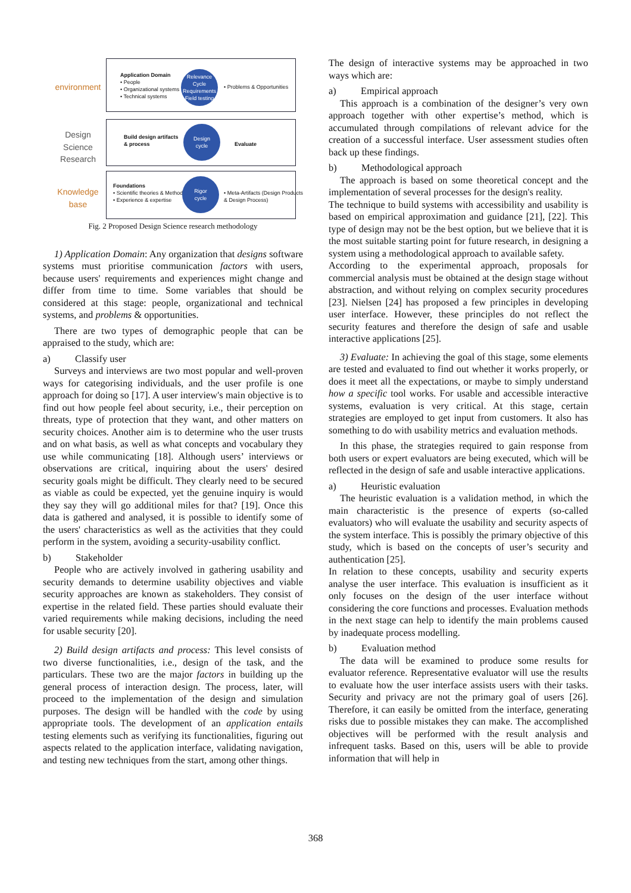environment
Design Science Research
Knowledge base
Application Domain
• People
• Organizational systems
• Technical systems
Relevance Cycle
Requirements
Field testing
• Problems & Opportunities
Build design artifacts
& process
Design
cycle
Evaluate
Foundations
• Scientific theories & Methods
• Experience & expertise
Rigor
cycle
• Meta-Artifacts (Design Products & Design Process)
Fig. 2 Proposed Design Science research methodology
1) Application Domain: Any organization that designs software systems must prioritise communication factors with users, because users' requirements and experiences might change and differ from time to time. Some variables that should be considered at this stage: people, organizational and technical systems, and problems & opportunities.
There are two types of demographic people that can be appraised to the study, which are:
a) Classify user
Surveys and interviews are two most popular and well-proven ways for categorising individuals, and the user profile is one approach for doing so [17]. A user interview's main objective is to find out how people feel about security, i.e., their perception on threats, type of protection that they want, and other matters on security choices. Another aim is to determine who the user trusts and on what basis, as well as what concepts and vocabulary they use while communicating [18]. Although users’ interviews or observations are critical, inquiring about the users' desired security goals might be difficult. They clearly need to be secured as viable as could be expected, yet the genuine inquiry is would they say they will go additional miles for that? [19]. Once this data is gathered and analysed, it is possible to identify some of the users' characteristics as well as the activities that they could perform in the system, avoiding a security-usability conflict.
b) Stakeholder
People who are actively involved in gathering usability and security demands to determine usability objectives and viable security approaches are known as stakeholders. They consist of expertise in the related field. These parties should evaluate their varied requirements while making decisions, including the need for usable security [20].
2) Build design artifacts and process: This level consists of two diverse functionalities, i.e., design of the task, and the particulars. These two are the major factors in building up the general process of interaction design. The process, later, will proceed to the implementation of the design and simulation purposes. The design will be handled with the code by using appropriate tools. The development of an application entails testing elements such as verifying its functionalities, figuring out aspects related to the application interface, validating navigation, and testing new techniques from the start, among other things.
The design of interactive systems may be approached in two ways which are:
a) Empirical approach
This approach is a combination of the designer’s very own approach together with other expertise’s method, which is accumulated through compilations of relevant advice for the creation of a successful interface. User assessment studies often back up these findings.
b) Methodological approach
The approach is based on some theoretical concept and the implementation of several processes for the design's reality.
The technique to build systems with accessibility and usability is based on empirical approximation and guidance [21], [22]. This type of design may not be the best option, but we believe that it is the most suitable starting point for future research, in designing a system using a methodological approach to available safety.
According to the experimental approach, proposals for commercial analysis must be obtained at the design stage without abstraction, and without relying on complex security procedures [23]. Nielsen [24] has proposed a few principles in developing user interface. However, these principles do not reflect the security features and therefore the design of safe and usable interactive applications [25].
3) Evaluate: In achieving the goal of this stage, some elements are tested and evaluated to find out whether it works properly, or does it meet all the expectations, or maybe to simply understand how a specific tool works. For usable and accessible interactive systems, evaluation is very critical. At this stage, certain strategies are employed to get input from customers. It also has something to do with usability metrics and evaluation methods.
In this phase, the strategies required to gain response from both users or expert evaluators are being executed, which will be reflected in the design of safe and usable interactive applications.
a) Heuristic evaluation
The heuristic evaluation is a validation method, in which the main characteristic is the presence of experts (so-called evaluators) who will evaluate the usability and security aspects of the system interface. This is possibly the primary objective of this study, which is based on the concepts of user’s security and authentication [25].
In relation to these concepts, usability and security experts analyse the user interface. This evaluation is insufficient as it only focuses on the design of the user interface without considering the core functions and processes. Evaluation methods in the next stage can help to identify the main problems caused by inadequate process modelling.
b) Evaluation method
The data will be examined to produce some results for evaluator reference. Representative evaluator will use the results to evaluate how the user interface assists users with their tasks. Security and privacy are not the primary goal of users [26]. Therefore, it can easily be omitted from the interface, generating risks due to possible mistakes they can make. The accomplished objectives will be performed with the result analysis and infrequent tasks. Based on this, users will be able to provide information that will help in
368